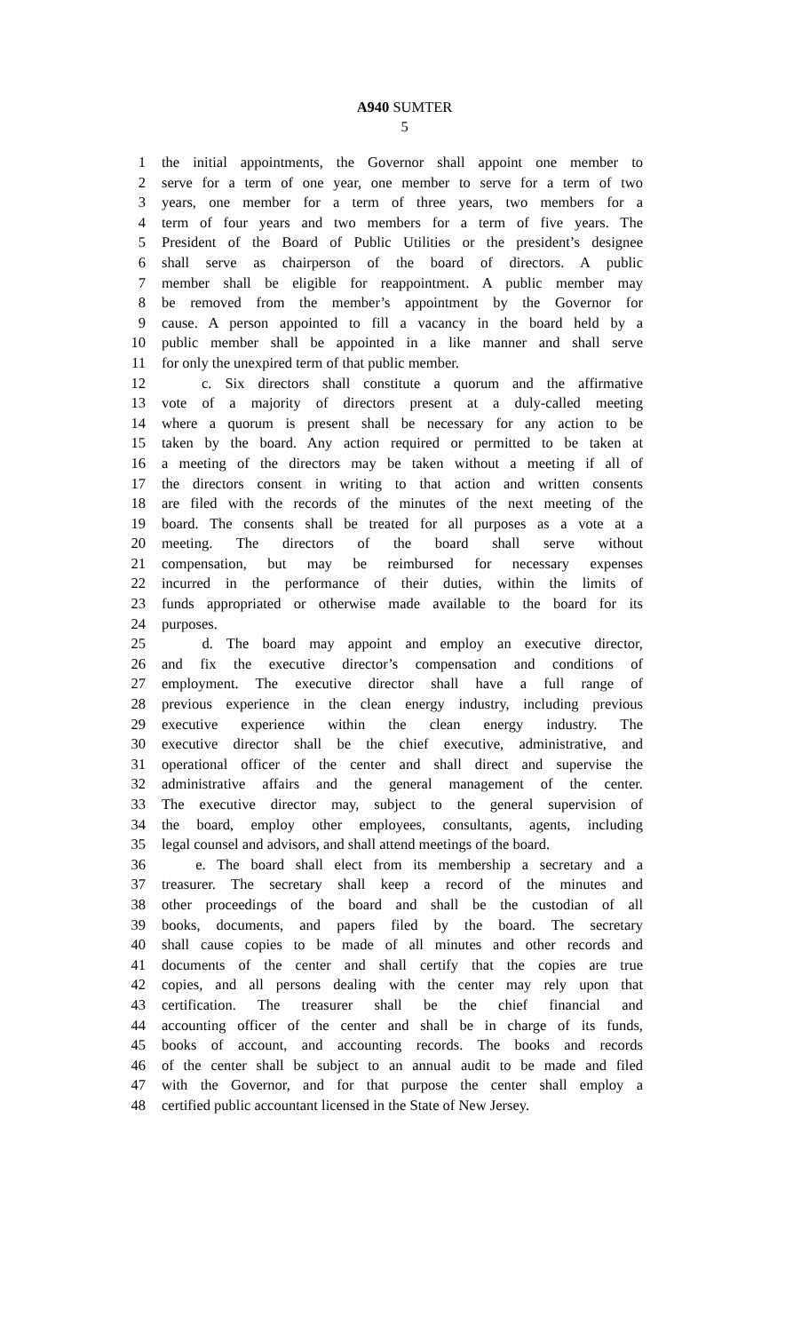A940 SUMTER
5
1 the initial appointments, the Governor shall appoint one member to
2 serve for a term of one year, one member to serve for a term of two
3 years, one member for a term of three years, two members for a
4 term of four years and two members for a term of five years. The
5 President of the Board of Public Utilities or the president’s designee
6 shall serve as chairperson of the board of directors. A public
7 member shall be eligible for reappointment. A public member may
8 be removed from the member’s appointment by the Governor for
9 cause. A person appointed to fill a vacancy in the board held by a
10 public member shall be appointed in a like manner and shall serve
11 for only the unexpired term of that public member.
12 c. Six directors shall constitute a quorum and the affirmative
13 vote of a majority of directors present at a duly-called meeting
14 where a quorum is present shall be necessary for any action to be
15 taken by the board. Any action required or permitted to be taken at
16 a meeting of the directors may be taken without a meeting if all of
17 the directors consent in writing to that action and written consents
18 are filed with the records of the minutes of the next meeting of the
19 board. The consents shall be treated for all purposes as a vote at a
20 meeting. The directors of the board shall serve without
21 compensation, but may be reimbursed for necessary expenses
22 incurred in the performance of their duties, within the limits of
23 funds appropriated or otherwise made available to the board for its
24 purposes.
25 d. The board may appoint and employ an executive director,
26 and fix the executive director’s compensation and conditions of
27 employment. The executive director shall have a full range of
28 previous experience in the clean energy industry, including previous
29 executive experience within the clean energy industry. The
30 executive director shall be the chief executive, administrative, and
31 operational officer of the center and shall direct and supervise the
32 administrative affairs and the general management of the center.
33 The executive director may, subject to the general supervision of
34 the board, employ other employees, consultants, agents, including
35 legal counsel and advisors, and shall attend meetings of the board.
36 e. The board shall elect from its membership a secretary and a
37 treasurer. The secretary shall keep a record of the minutes and
38 other proceedings of the board and shall be the custodian of all
39 books, documents, and papers filed by the board. The secretary
40 shall cause copies to be made of all minutes and other records and
41 documents of the center and shall certify that the copies are true
42 copies, and all persons dealing with the center may rely upon that
43 certification. The treasurer shall be the chief financial and
44 accounting officer of the center and shall be in charge of its funds,
45 books of account, and accounting records. The books and records
46 of the center shall be subject to an annual audit to be made and filed
47 with the Governor, and for that purpose the center shall employ a
48 certified public accountant licensed in the State of New Jersey.